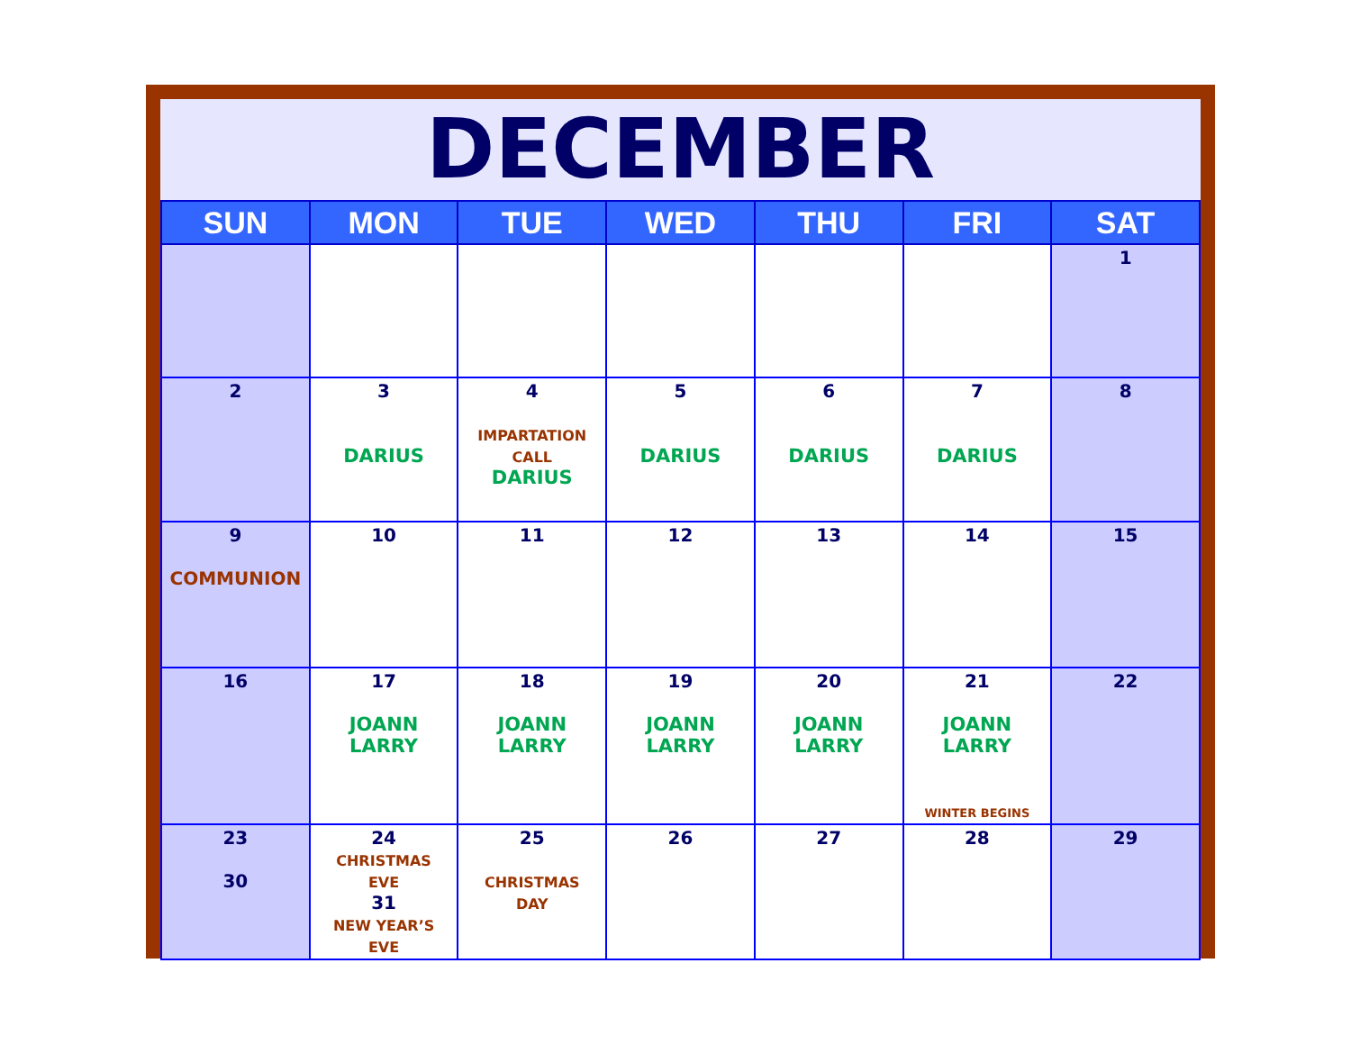DECEMBER
| SUN | MON | TUE | WED | THU | FRI | SAT |
| --- | --- | --- | --- | --- | --- | --- |
| | | | | | | 1 |
| 2 | 3 DARIUS | 4 IMPARTATION CALL DARIUS | 5 DARIUS | 6 DARIUS | 7 DARIUS | 8 |
| 9 COMMUNION | 10 | 11 | 12 | 13 | 14 | 15 |
| 16 | 17 JOANN LARRY | 18 JOANN LARRY | 19 JOANN LARRY | 20 JOANN LARRY | 21 JOANN LARRY WINTER BEGINS | 22 |
| 23 30 | 24 CHRISTMAS EVE 31 NEW YEAR’S EVE | 25 CHRISTMAS DAY | 26 | 27 | 28 | 29 |